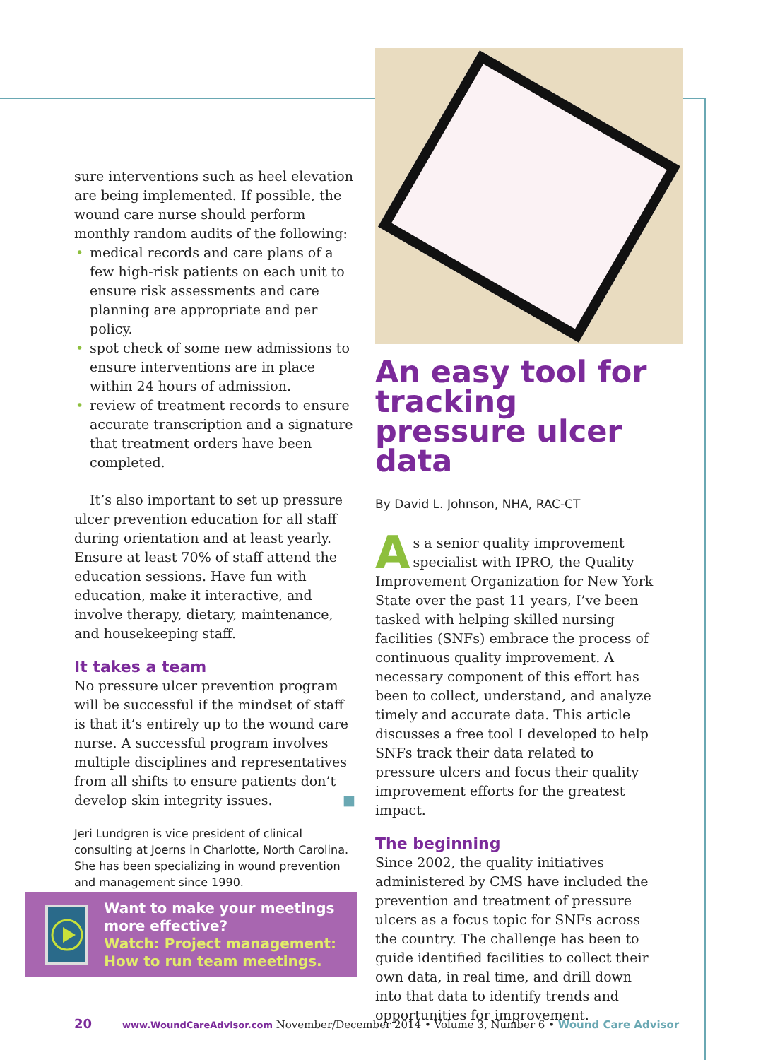sure interventions such as heel elevation are being implemented. If possible, the wound care nurse should perform monthly random audits of the following:
• medical records and care plans of a few high-risk patients on each unit to ensure risk assessments and care planning are appropriate and per policy.
• spot check of some new admissions to ensure interventions are in place within 24 hours of admission.
• review of treatment records to ensure accurate transcription and a signature that treatment orders have been completed.
It’s also important to set up pressure ulcer prevention education for all staff during orientation and at least yearly. Ensure at least 70% of staff attend the education sessions. Have fun with education, make it interactive, and involve therapy, dietary, maintenance, and housekeeping staff.
It takes a team
No pressure ulcer prevention program will be successful if the mindset of staff is that it’s entirely up to the wound care nurse. A successful program involves multiple disciplines and representatives from all shifts to ensure patients don’t develop skin integrity issues. ■
Jeri Lundgren is vice president of clinical consulting at Joerns in Charlotte, North Carolina. She has been specializing in wound prevention and management since 1990.
Want to make your meetings more effective?
Watch: Project management: How to run team meetings.
An easy tool for tracking pressure ulcer data
By David L. Johnson, NHA, RAC-CT
As a senior quality improvement specialist with IPRO, the Quality Improvement Organization for New York State over the past 11 years, I’ve been tasked with helping skilled nursing facilities (SNFs) embrace the process of continuous quality improvement. A necessary component of this effort has been to collect, understand, and analyze timely and accurate data. This article discusses a free tool I developed to help SNFs track their data related to pressure ulcers and focus their quality improvement efforts for the greatest impact.
The beginning
Since 2002, the quality initiatives administered by CMS have included the prevention and treatment of pressure ulcers as a focus topic for SNFs across the country. The challenge has been to guide identified facilities to collect their own data, in real time, and drill down into that data to identify trends and opportunities for improvement.
20 www.WoundCareAdvisor.com November/December 2014 • Volume 3, Number 6 • Wound Care Advisor